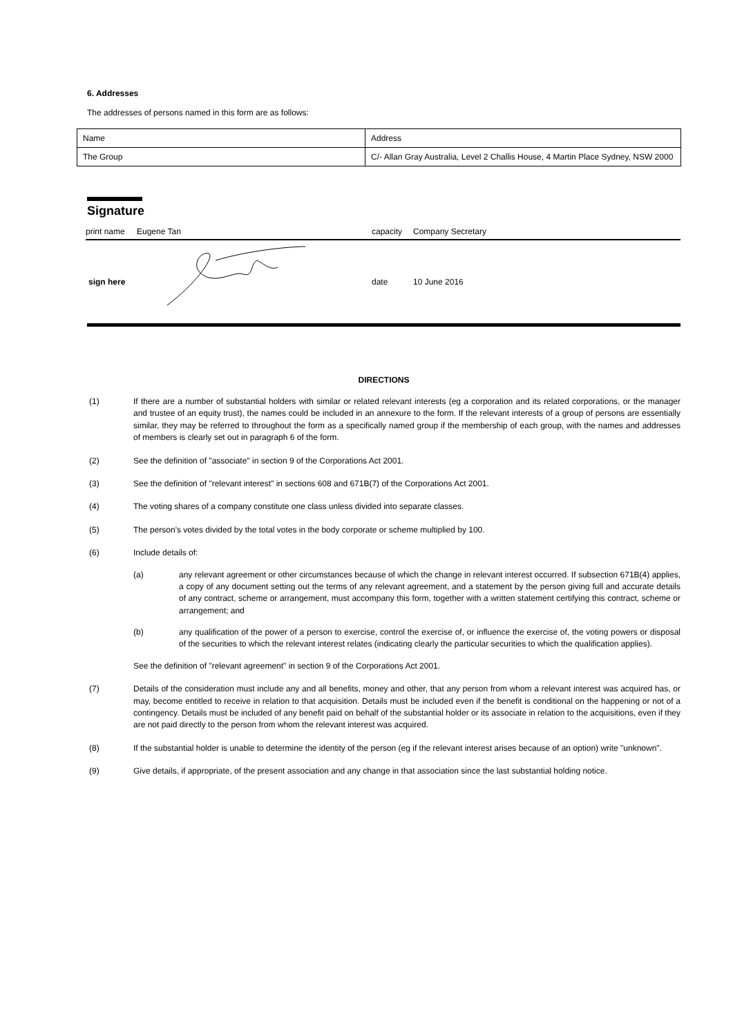6. Addresses
The addresses of persons named in this form are as follows:
| Name | Address |
| The Group | C/- Allan Gray Australia, Level 2 Challis House, 4 Martin Place Sydney, NSW 2000 |
Signature
print name Eugene Tan capacity Company Secretary
sign here date 10 June 2016
DIRECTIONS
(1) If there are a number of substantial holders with similar or related relevant interests (eg a corporation and its related corporations, or the manager and trustee of an equity trust), the names could be included in an annexure to the form. If the relevant interests of a group of persons are essentially similar, they may be referred to throughout the form as a specifically named group if the membership of each group, with the names and addresses of members is clearly set out in paragraph 6 of the form.
(2) See the definition of "associate" in section 9 of the Corporations Act 2001.
(3) See the definition of "relevant interest" in sections 608 and 671B(7) of the Corporations Act 2001.
(4) The voting shares of a company constitute one class unless divided into separate classes.
(5) The person's votes divided by the total votes in the body corporate or scheme multiplied by 100.
(6) Include details of:
(a) any relevant agreement or other circumstances because of which the change in relevant interest occurred. If subsection 671B(4) applies, a copy of any document setting out the terms of any relevant agreement, and a statement by the person giving full and accurate details of any contract, scheme or arrangement, must accompany this form, together with a written statement certifying this contract, scheme or arrangement; and
(b) any qualification of the power of a person to exercise, control the exercise of, or influence the exercise of, the voting powers or disposal of the securities to which the relevant interest relates (indicating clearly the particular securities to which the qualification applies).
See the definition of "relevant agreement" in section 9 of the Corporations Act 2001.
(7) Details of the consideration must include any and all benefits, money and other, that any person from whom a relevant interest was acquired has, or may, become entitled to receive in relation to that acquisition. Details must be included even if the benefit is conditional on the happening or not of a contingency. Details must be included of any benefit paid on behalf of the substantial holder or its associate in relation to the acquisitions, even if they are not paid directly to the person from whom the relevant interest was acquired.
(8) If the substantial holder is unable to determine the identity of the person (eg if the relevant interest arises because of an option) write "unknown".
(9) Give details, if appropriate, of the present association and any change in that association since the last substantial holding notice.